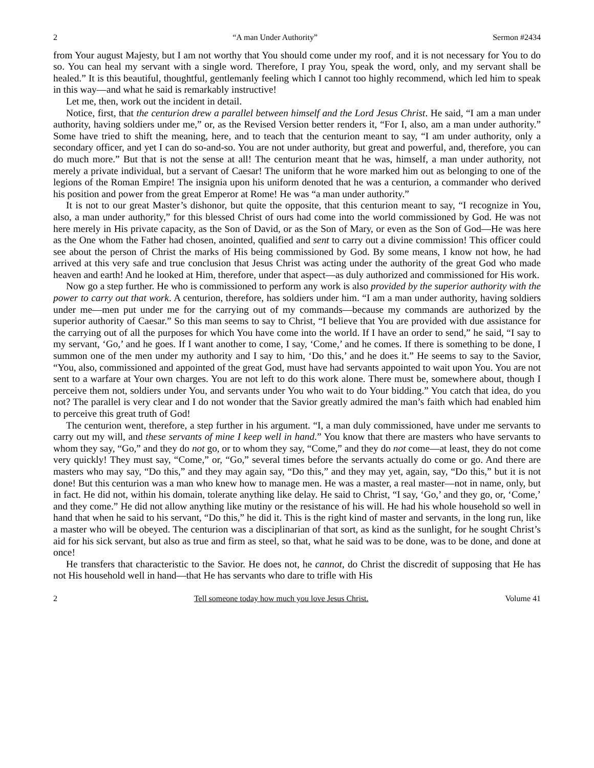2 “A man Under Authority” Sermon #2434
from Your august Majesty, but I am not worthy that You should come under my roof, and it is not necessary for You to do so. You can heal my servant with a single word. Therefore, I pray You, speak the word, only, and my servant shall be healed.” It is this beautiful, thoughtful, gentlemanly feeling which I cannot too highly recommend, which led him to speak in this way—and what he said is remarkably instructive!
Let me, then, work out the incident in detail.
Notice, first, that the centurion drew a parallel between himself and the Lord Jesus Christ. He said, “I am a man under authority, having soldiers under me,” or, as the Revised Version better renders it, “For I, also, am a man under authority.” Some have tried to shift the meaning, here, and to teach that the centurion meant to say, “I am under authority, only a secondary officer, and yet I can do so-and-so. You are not under authority, but great and powerful, and, therefore, you can do much more.” But that is not the sense at all! The centurion meant that he was, himself, a man under authority, not merely a private individual, but a servant of Caesar! The uniform that he wore marked him out as belonging to one of the legions of the Roman Empire! The insignia upon his uniform denoted that he was a centurion, a commander who derived his position and power from the great Emperor at Rome! He was “a man under authority.”
It is not to our great Master’s dishonor, but quite the opposite, that this centurion meant to say, “I recognize in You, also, a man under authority,” for this blessed Christ of ours had come into the world commissioned by God. He was not here merely in His private capacity, as the Son of David, or as the Son of Mary, or even as the Son of God—He was here as the One whom the Father had chosen, anointed, qualified and sent to carry out a divine commission! This officer could see about the person of Christ the marks of His being commissioned by God. By some means, I know not how, he had arrived at this very safe and true conclusion that Jesus Christ was acting under the authority of the great God who made heaven and earth! And he looked at Him, therefore, under that aspect—as duly authorized and commissioned for His work.
Now go a step further. He who is commissioned to perform any work is also provided by the superior authority with the power to carry out that work. A centurion, therefore, has soldiers under him. “I am a man under authority, having soldiers under me—men put under me for the carrying out of my commands—because my commands are authorized by the superior authority of Caesar.” So this man seems to say to Christ, “I believe that You are provided with due assistance for the carrying out of all the purposes for which You have come into the world. If I have an order to send,” he said, “I say to my servant, ‘Go,’ and he goes. If I want another to come, I say, ‘Come,’ and he comes. If there is something to be done, I summon one of the men under my authority and I say to him, ‘Do this,’ and he does it.” He seems to say to the Savior, “You, also, commissioned and appointed of the great God, must have had servants appointed to wait upon You. You are not sent to a warfare at Your own charges. You are not left to do this work alone. There must be, somewhere about, though I perceive them not, soldiers under You, and servants under You who wait to do Your bidding.” You catch that idea, do you not? The parallel is very clear and I do not wonder that the Savior greatly admired the man’s faith which had enabled him to perceive this great truth of God!
The centurion went, therefore, a step further in his argument. “I, a man duly commissioned, have under me servants to carry out my will, and these servants of mine I keep well in hand.” You know that there are masters who have servants to whom they say, “Go,” and they do not go, or to whom they say, “Come,” and they do not come—at least, they do not come very quickly! They must say, “Come,” or, “Go,” several times before the servants actually do come or go. And there are masters who may say, “Do this,” and they may again say, “Do this,” and they may yet, again, say, “Do this,” but it is not done! But this centurion was a man who knew how to manage men. He was a master, a real master—not in name, only, but in fact. He did not, within his domain, tolerate anything like delay. He said to Christ, “I say, ‘Go,’ and they go, or, ‘Come,’ and they come.” He did not allow anything like mutiny or the resistance of his will. He had his whole household so well in hand that when he said to his servant, “Do this,” he did it. This is the right kind of master and servants, in the long run, like a master who will be obeyed. The centurion was a disciplinarian of that sort, as kind as the sunlight, for he sought Christ’s aid for his sick servant, but also as true and firm as steel, so that, what he said was to be done, was to be done, and done at once!
He transfers that characteristic to the Savior. He does not, he cannot, do Christ the discredit of supposing that He has not His household well in hand—that He has servants who dare to trifle with His
2 Tell someone today how much you love Jesus Christ. Volume 41